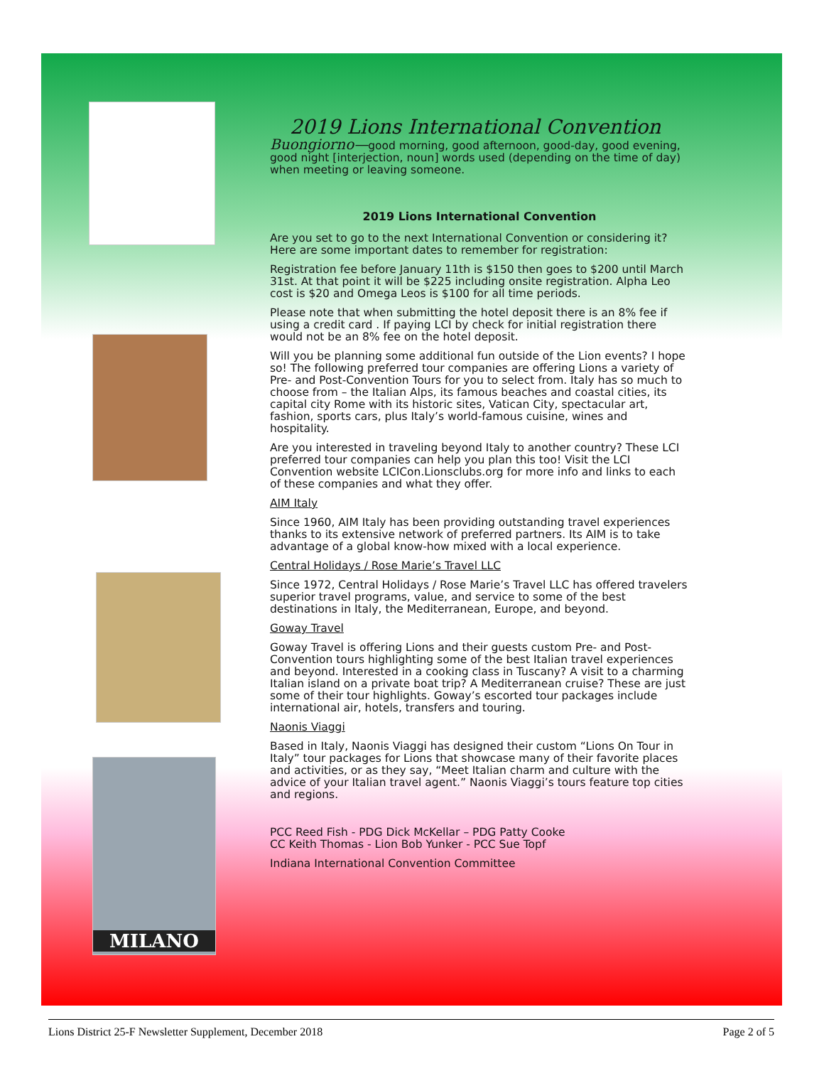MILANO
2019 Lions International Convention
Buongiorno—good morning, good afternoon, good-day, good evening, good night [interjection, noun] words used (depending on the time of day) when meeting or leaving someone.
2019 Lions International Convention
Are you set to go to the next International Convention or considering it? Here are some important dates to remember for registration:
Registration fee before January 11th is $150 then goes to $200 until March 31st. At that point it will be $225 including onsite registration. Alpha Leo cost is $20 and Omega Leos is $100 for all time periods.
Please note that when submitting the hotel deposit there is an 8% fee if using a credit card . If paying LCI by check for initial registration there would not be an 8% fee on the hotel deposit.
Will you be planning some additional fun outside of the Lion events? I hope so! The following preferred tour companies are offering Lions a variety of Pre- and Post-Convention Tours for you to select from. Italy has so much to choose from – the Italian Alps, its famous beaches and coastal cities, its capital city Rome with its historic sites, Vatican City, spectacular art, fashion, sports cars, plus Italy’s world-famous cuisine, wines and hospitality.
Are you interested in traveling beyond Italy to another country? These LCI preferred tour companies can help you plan this too! Visit the LCI Convention website LCICon.Lionsclubs.org for more info and links to each of these companies and what they offer.
AIM Italy
Since 1960, AIM Italy has been providing outstanding travel experiences thanks to its extensive network of preferred partners. Its AIM is to take advantage of a global know-how mixed with a local experience.
Central Holidays / Rose Marie’s Travel LLC
Since 1972, Central Holidays / Rose Marie’s Travel LLC has offered travelers superior travel programs, value, and service to some of the best destinations in Italy, the Mediterranean, Europe, and beyond.
Goway Travel
Goway Travel is offering Lions and their guests custom Pre- and Post-Convention tours highlighting some of the best Italian travel experiences and beyond. Interested in a cooking class in Tuscany? A visit to a charming Italian island on a private boat trip? A Mediterranean cruise? These are just some of their tour highlights. Goway’s escorted tour packages include international air, hotels, transfers and touring.
Naonis Viaggi
Based in Italy, Naonis Viaggi has designed their custom “Lions On Tour in Italy” tour packages for Lions that showcase many of their favorite places and activities, or as they say, “Meet Italian charm and culture with the advice of your Italian travel agent.” Naonis Viaggi’s tours feature top cities and regions.
PCC Reed Fish - PDG Dick McKellar – PDG Patty Cooke
CC Keith Thomas - Lion Bob Yunker - PCC Sue Topf
Indiana International Convention Committee
Lions District 25-F Newsletter Supplement, December 2018 Page 2 of 5